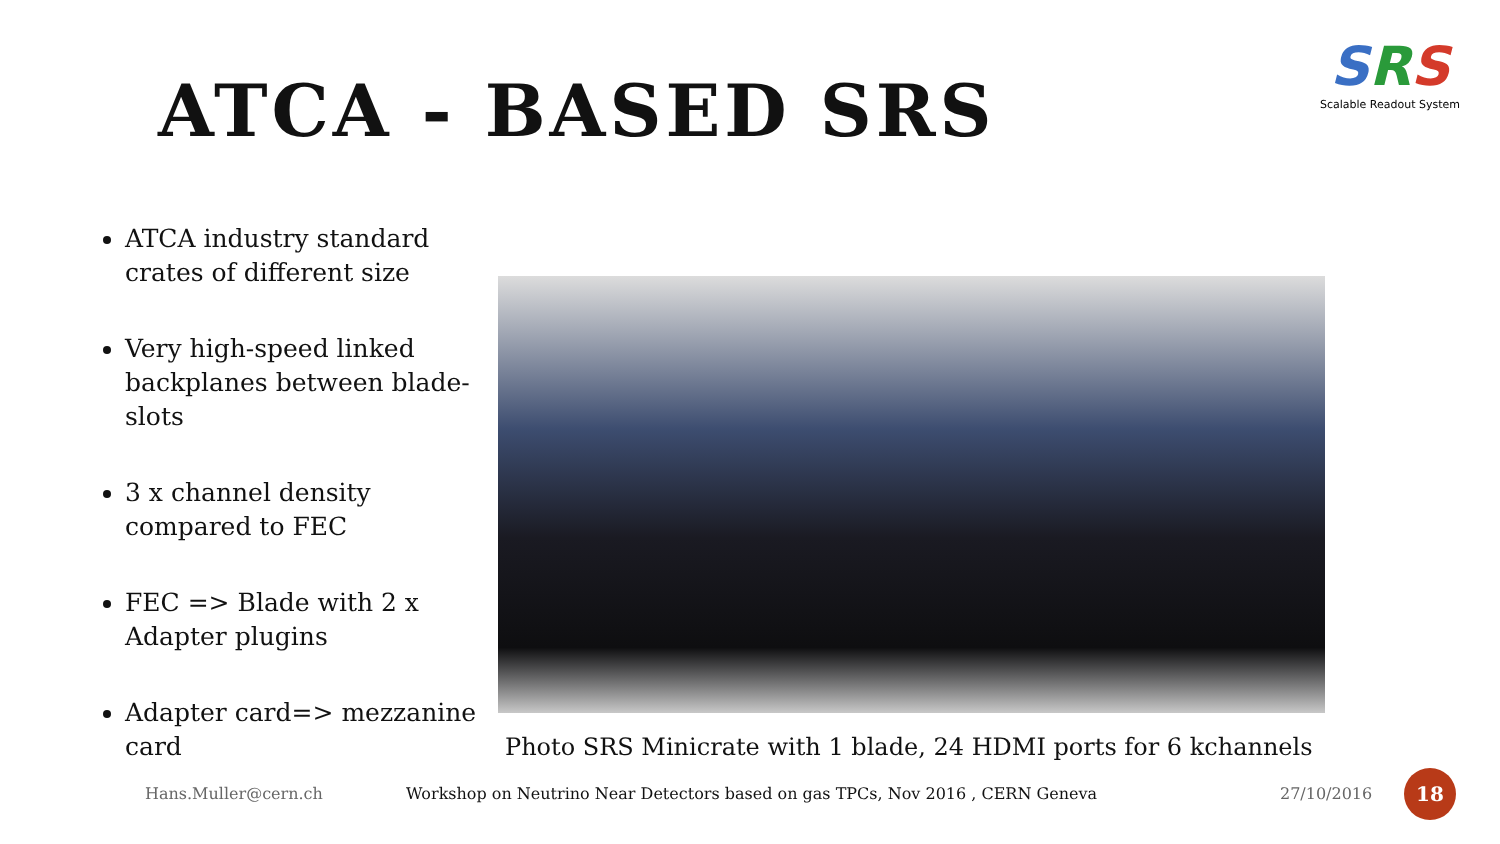ATCA - BASED SRS
SRS
Scalable Readout System
ATCA industry standard crates of different size
Very high-speed linked backplanes between blade-slots
3 x channel density compared to FEC
FEC => Blade with 2 x Adapter plugins
Adapter card=> mezzanine card
Photo SRS Minicrate with 1 blade, 24 HDMI ports for 6 kchannels
Hans.Muller@cern.ch
Workshop on Neutrino Near Detectors based on gas TPCs, Nov 2016 , CERN Geneva
27/10/2016
18